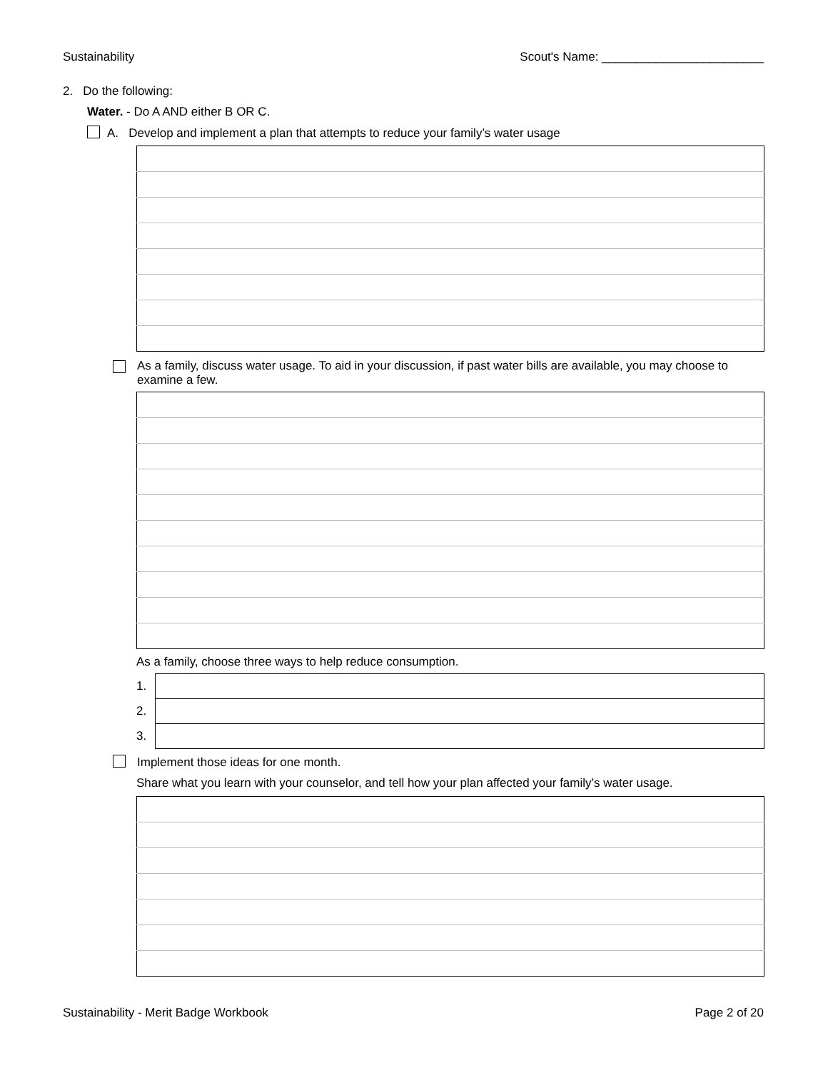Sustainability Scout's Name: ________________________
2. Do the following:
Water. - Do A AND either B OR C.
A. Develop and implement a plan that attempts to reduce your family’s water usage
As a family, discuss water usage. To aid in your discussion, if past water bills are available, you may choose to examine a few.
As a family, choose three ways to help reduce consumption.
| 1. | |
| 2. | |
| 3. | |
Implement those ideas for one month.
Share what you learn with your counselor, and tell how your plan affected your family’s water usage.
Sustainability - Merit Badge Workbook Page 2 of 20